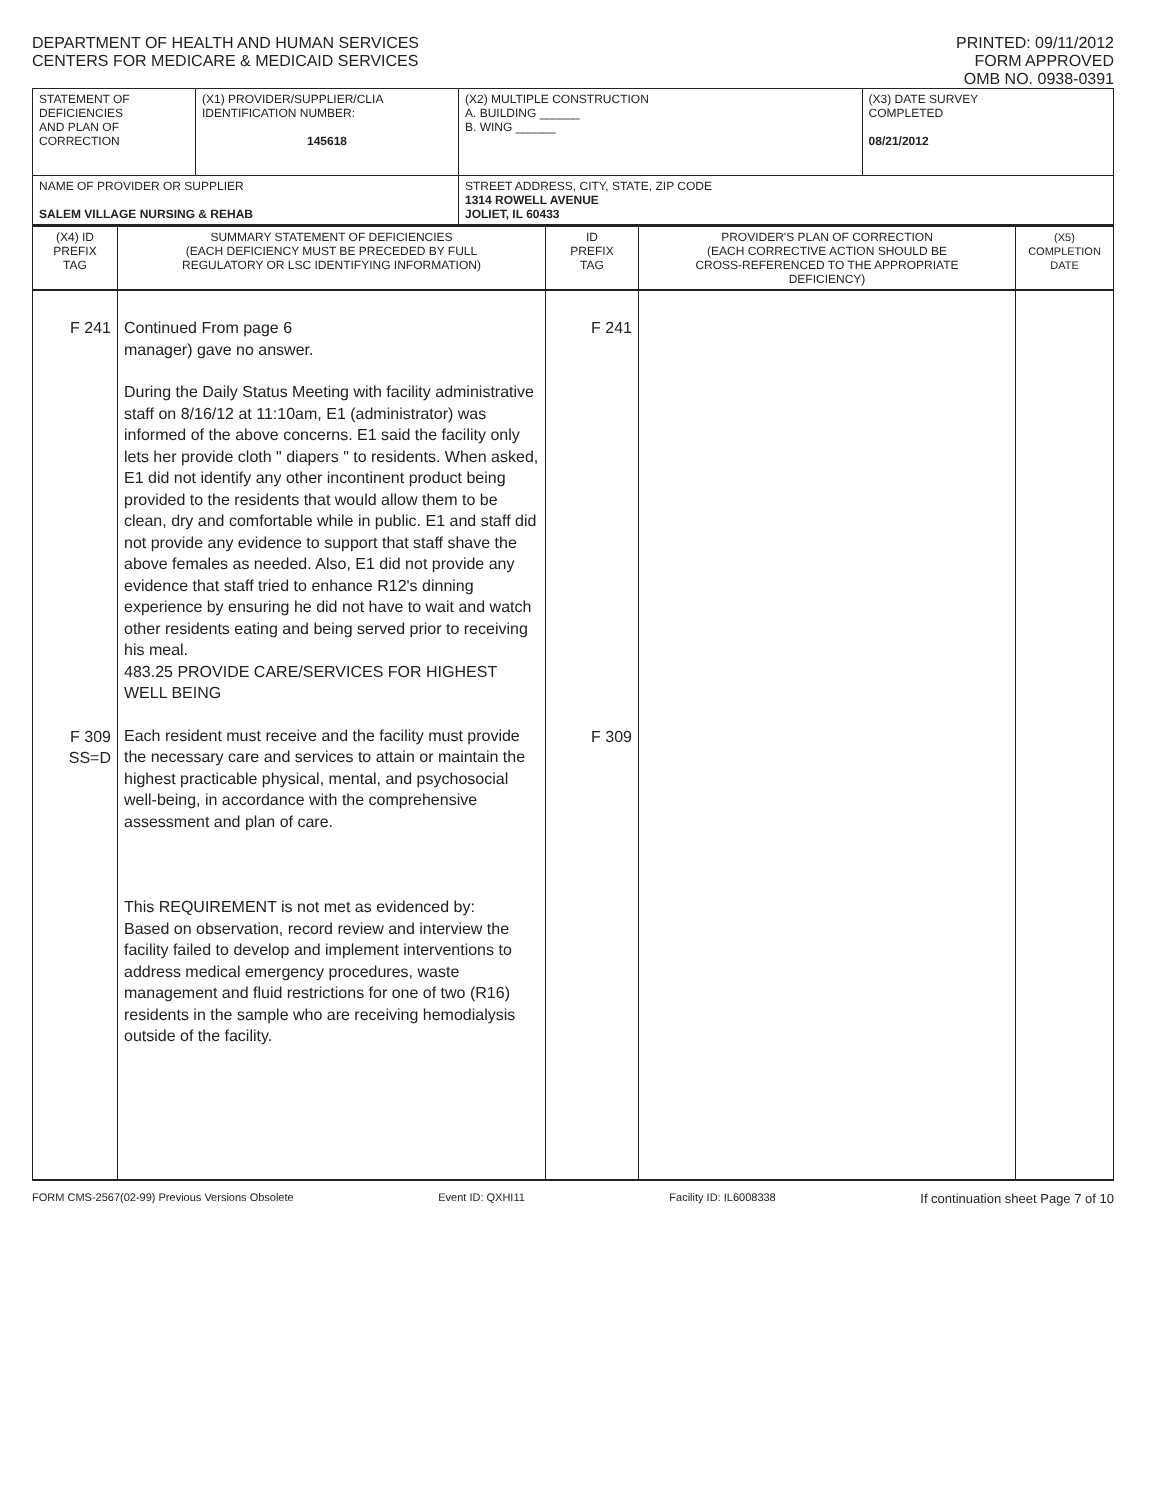DEPARTMENT OF HEALTH AND HUMAN SERVICES
CENTERS FOR MEDICARE & MEDICAID SERVICES
PRINTED: 09/11/2012
FORM APPROVED
OMB NO. 0938-0391
| STATEMENT OF DEFICIENCIES AND PLAN OF CORRECTION | (X1) PROVIDER/SUPPLIER/CLIA IDENTIFICATION NUMBER: 145618 | (X2) MULTIPLE CONSTRUCTION A. BUILDING ______ B. WING ______ | (X3) DATE SURVEY COMPLETED 08/21/2012 |
| NAME OF PROVIDER OR SUPPLIER SALEM VILLAGE NURSING & REHAB | | STREET ADDRESS, CITY, STATE, ZIP CODE 1314 ROWELL AVENUE JOLIET, IL 60433 | |
| (X4) ID PREFIX TAG | SUMMARY STATEMENT OF DEFICIENCIES (EACH DEFICIENCY MUST BE PRECEDED BY FULL REGULATORY OR LSC IDENTIFYING INFORMATION) | ID PREFIX TAG | PROVIDER'S PLAN OF CORRECTION (EACH CORRECTIVE ACTION SHOULD BE CROSS-REFERENCED TO THE APPROPRIATE DEFICIENCY) | (X5) COMPLETION DATE |
| F 241 F 309 SS=D | Continued From page 6 manager) gave no answer. During the Daily Status Meeting with facility administrative staff on 8/16/12 at 11:10am, E1 (administrator) was informed of the above concerns. E1 said the facility only lets her provide cloth " diapers " to residents. When asked, E1 did not identify any other incontinent product being provided to the residents that would allow them to be clean, dry and comfortable while in public. E1 and staff did not provide any evidence to support that staff shave the above females as needed. Also, E1 did not provide any evidence that staff tried to enhance R12's dinning experience by ensuring he did not have to wait and watch other residents eating and being served prior to receiving his meal. 483.25 PROVIDE CARE/SERVICES FOR HIGHEST WELL BEING Each resident must receive and the facility must provide the necessary care and services to attain or maintain the highest practicable physical, mental, and psychosocial well-being, in accordance with the comprehensive assessment and plan of care. This REQUIREMENT is not met as evidenced by: Based on observation, record review and interview the facility failed to develop and implement interventions to address medical emergency procedures, waste management and fluid restrictions for one of two (R16) residents in the sample who are receiving hemodialysis outside of the facility. | F 241 F 309 | | |
FORM CMS-2567(02-99) Previous Versions Obsolete Event ID: QXHI11 Facility ID: IL6008338 If continuation sheet Page 7 of 10